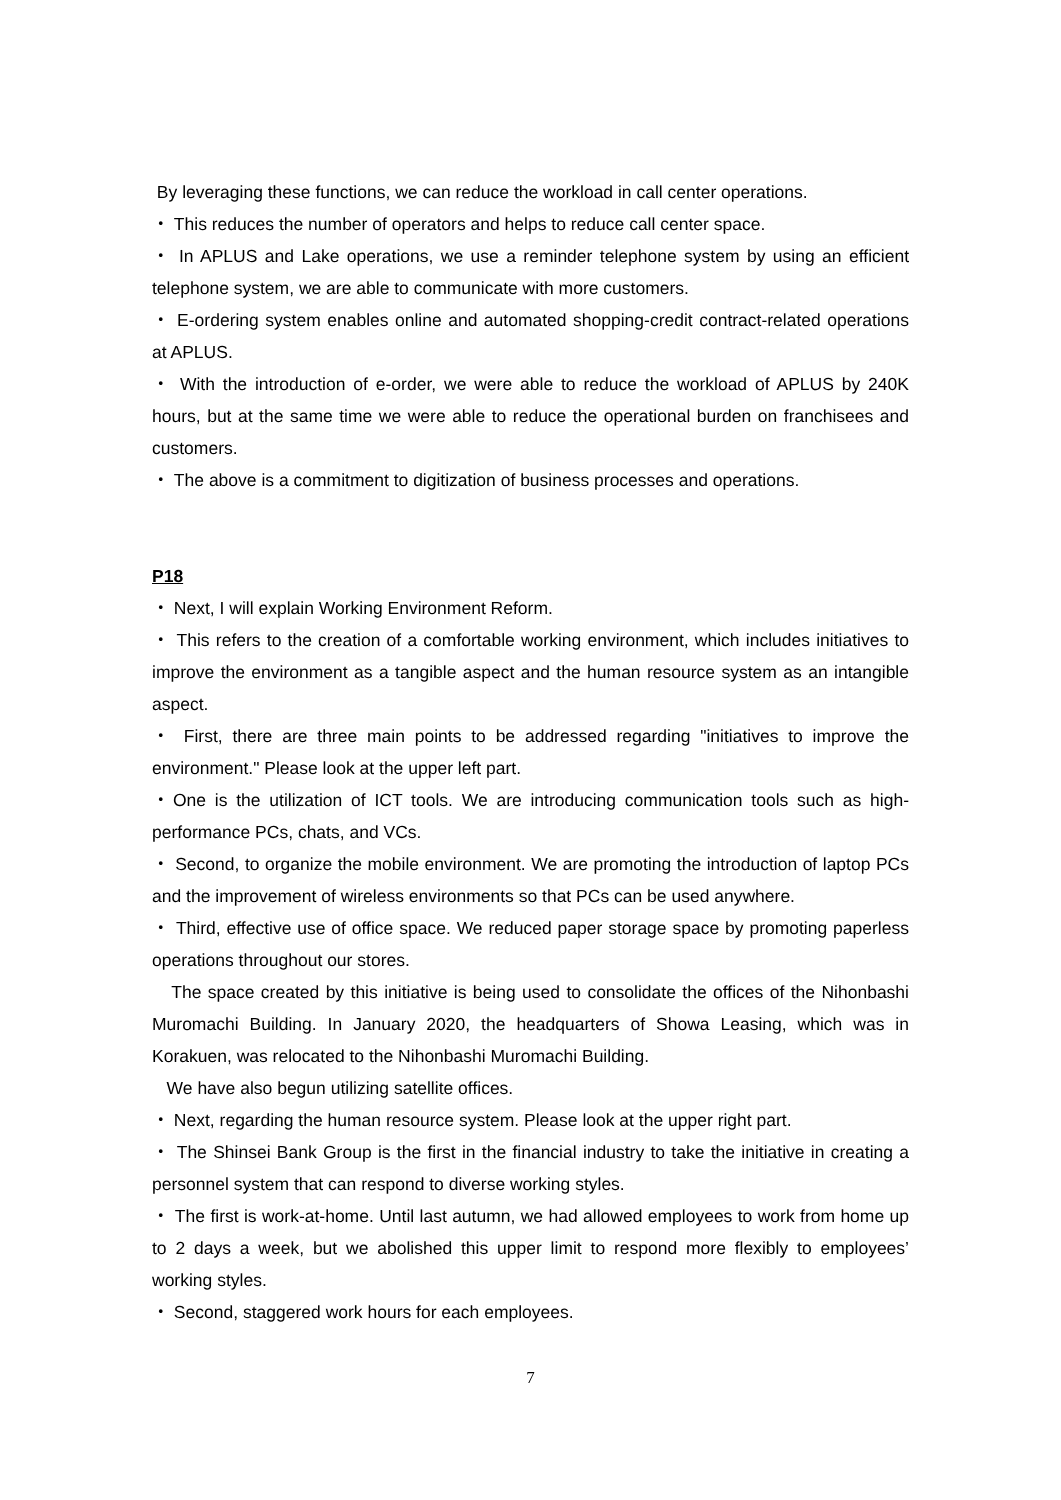By leveraging these functions, we can reduce the workload in call center operations.
・ This reduces the number of operators and helps to reduce call center space.
・ In APLUS and Lake operations, we use a reminder telephone system by using an efficient telephone system, we are able to communicate with more customers.
・ E-ordering system enables online and automated shopping-credit contract-related operations at APLUS.
・ With the introduction of e-order, we were able to reduce the workload of APLUS by 240K hours, but at the same time we were able to reduce the operational burden on franchisees and customers.
・ The above is a commitment to digitization of business processes and operations.
P18
・ Next, I will explain Working Environment Reform.
・ This refers to the creation of a comfortable working environment, which includes initiatives to improve the environment as a tangible aspect and the human resource system as an intangible aspect.
・ First, there are three main points to be addressed regarding "initiatives to improve the environment." Please look at the upper left part.
・One is the utilization of ICT tools. We are introducing communication tools such as high-performance PCs, chats, and VCs.
・ Second, to organize the mobile environment. We are promoting the introduction of laptop PCs and the improvement of wireless environments so that PCs can be used anywhere.
・ Third, effective use of office space. We reduced paper storage space by promoting paperless operations throughout our stores.
The space created by this initiative is being used to consolidate the offices of the Nihonbashi Muromachi Building. In January 2020, the headquarters of Showa Leasing, which was in Korakuen, was relocated to the Nihonbashi Muromachi Building.
We have also begun utilizing satellite offices.
・ Next, regarding the human resource system. Please look at the upper right part.
・ The Shinsei Bank Group is the first in the financial industry to take the initiative in creating a personnel system that can respond to diverse working styles.
・ The first is work-at-home. Until last autumn, we had allowed employees to work from home up to 2 days a week, but we abolished this upper limit to respond more flexibly to employees’ working styles.
・ Second, staggered work hours for each employees.
7